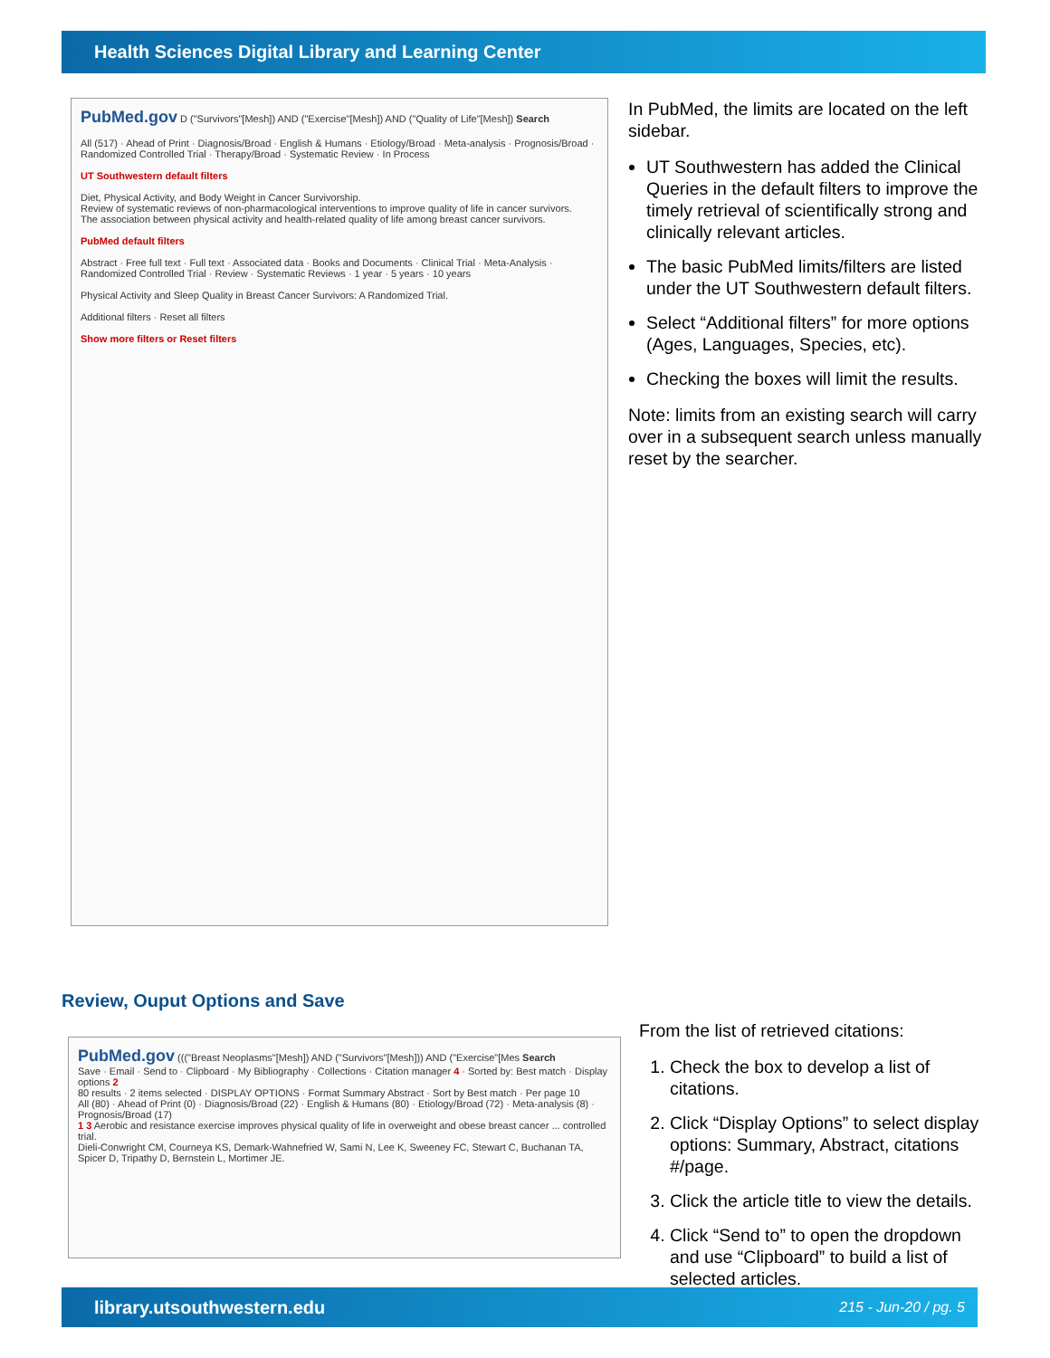Health Sciences Digital Library and Learning Center
PubMed.gov D ("Survivors"[Mesh]) AND ("Exercise"[Mesh]) AND ("Quality of Life"[Mesh]) Search
All (517) · Ahead of Print · Diagnosis/Broad · English & Humans · Etiology/Broad · Meta-analysis · Prognosis/Broad · Randomized Controlled Trial · Therapy/Broad · Systematic Review · In Process
UT Southwestern default filters
Diet, Physical Activity, and Body Weight in Cancer Survivorship.
Review of systematic reviews of non-pharmacological interventions to improve quality of life in cancer survivors.
The association between physical activity and health-related quality of life among breast cancer survivors.
PubMed default filters
Abstract · Free full text · Full text · Associated data · Books and Documents · Clinical Trial · Meta-Analysis · Randomized Controlled Trial · Review · Systematic Reviews · 1 year · 5 years · 10 years
Physical Activity and Sleep Quality in Breast Cancer Survivors: A Randomized Trial.
Additional filters · Reset all filters
Show more filters or Reset filters
In PubMed, the limits are located on the left sidebar.
UT Southwestern has added the Clinical Queries in the default filters to improve the timely retrieval of scientifically strong and clinically relevant articles.
The basic PubMed limits/filters are listed under the UT Southwestern default filters.
Select “Additional filters” for more options (Ages, Languages, Species, etc).
Checking the boxes will limit the results.
Note: limits from an existing search will carry over in a subsequent search unless manually reset by the searcher.
Review, Ouput Options and Save
PubMed.gov ((("Breast Neoplasms"[Mesh]) AND ("Survivors"[Mesh])) AND ("Exercise"[Mes Search
Save · Email · Send to · Clipboard · My Bibliography · Collections · Citation manager 4 · Sorted by: Best match · Display options 2
80 results · 2 items selected · DISPLAY OPTIONS · Format Summary Abstract · Sort by Best match · Per page 10
All (80) · Ahead of Print (0) · Diagnosis/Broad (22) · English & Humans (80) · Etiology/Broad (72) · Meta-analysis (8) · Prognosis/Broad (17)
1 3 Aerobic and resistance exercise improves physical quality of life in overweight and obese breast cancer ... controlled trial.
Dieli-Conwright CM, Courneya KS, Demark-Wahnefried W, Sami N, Lee K, Sweeney FC, Stewart C, Buchanan TA, Spicer D, Tripathy D, Bernstein L, Mortimer JE.
From the list of retrieved citations:
1. Check the box to develop a list of citations.
2. Click “Display Options” to select display options: Summary, Abstract, citations #/page.
3. Click the article title to view the details.
4. Click “Send to” to open the dropdown and use “Clipboard” to build a list of selected articles.
library.utsouthwestern.edu 215 - Jun-20 / pg. 5